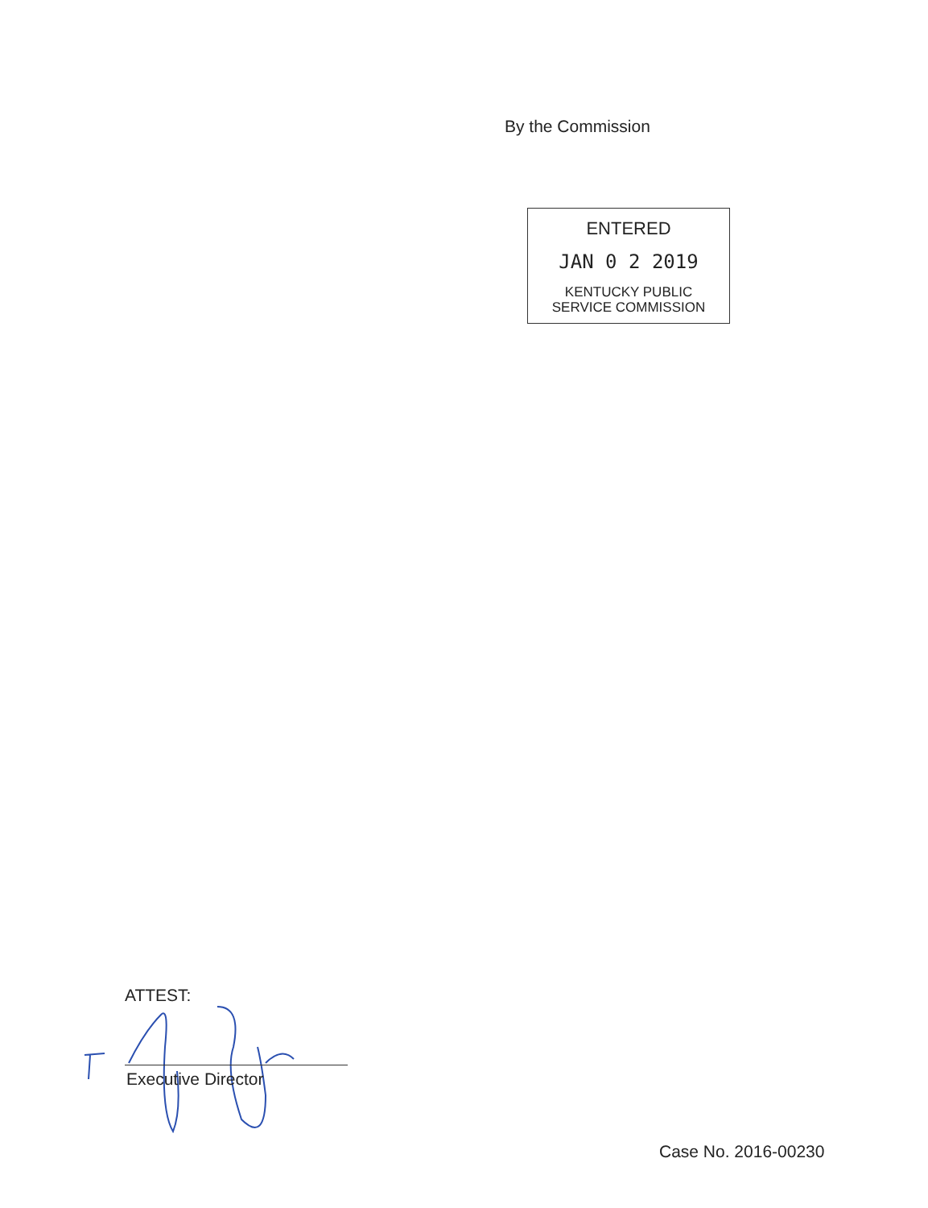By the Commission
ENTERED
JAN 0 2 2019
KENTUCKY PUBLIC
SERVICE COMMISSION
ATTEST:
Executive Director
Case No. 2016-00230